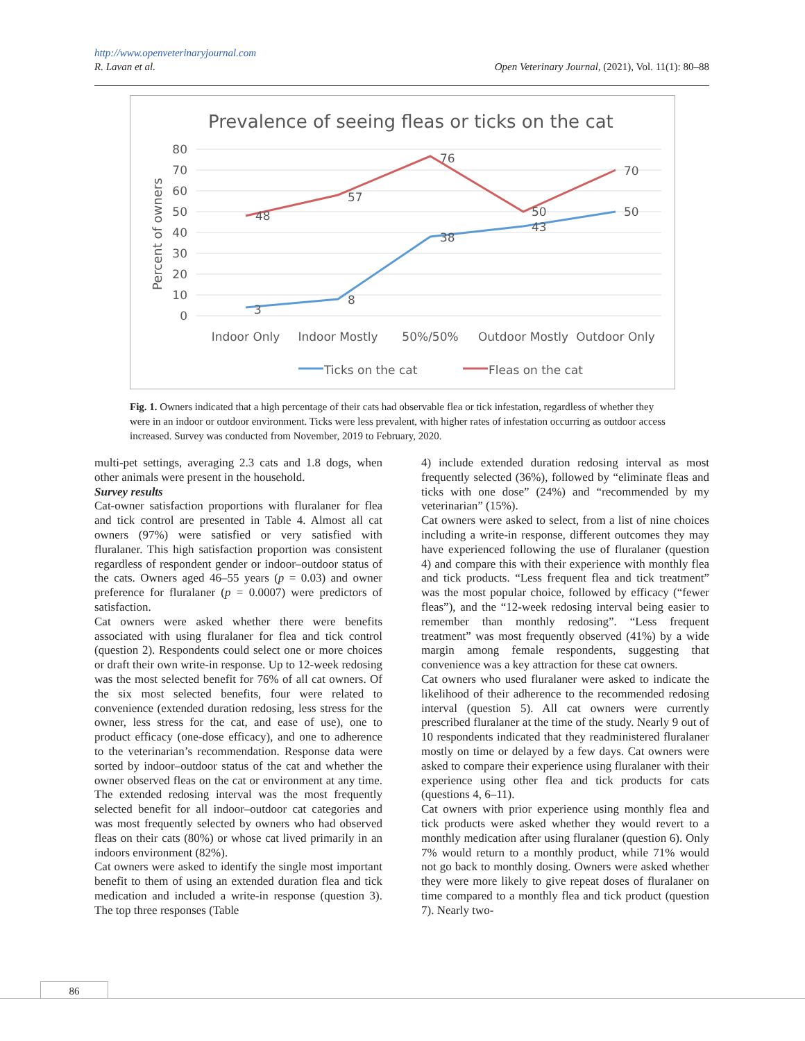Open Veterinary Journal, (2021), Vol. 11(1): 80–88 http://www.openveterinaryjournal.com
R. Lavan et al.
Prevalence of seeing fleas or ticks on the cat
80
70
60
50
40
30
20
10
0
Percent of owners
48
57
76
50
70
3
8
38
43
50
Indoor Only
Indoor Mostly
50%/50%
Outdoor Mostly
Outdoor Only
Ticks on the cat
Fleas on the cat
Fig. 1. Owners indicated that a high percentage of their cats had observable flea or tick infestation, regardless of whether they were in an indoor or outdoor environment. Ticks were less prevalent, with higher rates of infestation occurring as outdoor access increased. Survey was conducted from November, 2019 to February, 2020.
multi-pet settings, averaging 2.3 cats and 1.8 dogs, when other animals were present in the household.
Survey results
Cat-owner satisfaction proportions with fluralaner for flea and tick control are presented in Table 4. Almost all cat owners (97%) were satisfied or very satisfied with fluralaner. This high satisfaction proportion was consistent regardless of respondent gender or indoor–outdoor status of the cats. Owners aged 46–55 years (p = 0.03) and owner preference for fluralaner (p = 0.0007) were predictors of satisfaction.
Cat owners were asked whether there were benefits associated with using fluralaner for flea and tick control (question 2). Respondents could select one or more choices or draft their own write-in response. Up to 12-week redosing was the most selected benefit for 76% of all cat owners. Of the six most selected benefits, four were related to convenience (extended duration redosing, less stress for the owner, less stress for the cat, and ease of use), one to product efficacy (one-dose efficacy), and one to adherence to the veterinarian’s recommendation. Response data were sorted by indoor–outdoor status of the cat and whether the owner observed fleas on the cat or environment at any time. The extended redosing interval was the most frequently selected benefit for all indoor–outdoor cat categories and was most frequently selected by owners who had observed fleas on their cats (80%) or whose cat lived primarily in an indoors environment (82%).
Cat owners were asked to identify the single most important benefit to them of using an extended duration flea and tick medication and included a write-in response (question 3). The top three responses (Table
4) include extended duration redosing interval as most frequently selected (36%), followed by “eliminate fleas and ticks with one dose” (24%) and “recommended by my veterinarian” (15%).
Cat owners were asked to select, from a list of nine choices including a write-in response, different outcomes they may have experienced following the use of fluralaner (question 4) and compare this with their experience with monthly flea and tick products. “Less frequent flea and tick treatment” was the most popular choice, followed by efficacy (“fewer fleas”), and the “12-week redosing interval being easier to remember than monthly redosing”. “Less frequent treatment” was most frequently observed (41%) by a wide margin among female respondents, suggesting that convenience was a key attraction for these cat owners.
Cat owners who used fluralaner were asked to indicate the likelihood of their adherence to the recommended redosing interval (question 5). All cat owners were currently prescribed fluralaner at the time of the study. Nearly 9 out of 10 respondents indicated that they readministered fluralaner mostly on time or delayed by a few days. Cat owners were asked to compare their experience using fluralaner with their experience using other flea and tick products for cats (questions 4, 6–11).
Cat owners with prior experience using monthly flea and tick products were asked whether they would revert to a monthly medication after using fluralaner (question 6). Only 7% would return to a monthly product, while 71% would not go back to monthly dosing. Owners were asked whether they were more likely to give repeat doses of fluralaner on time compared to a monthly flea and tick product (question 7). Nearly two-
86